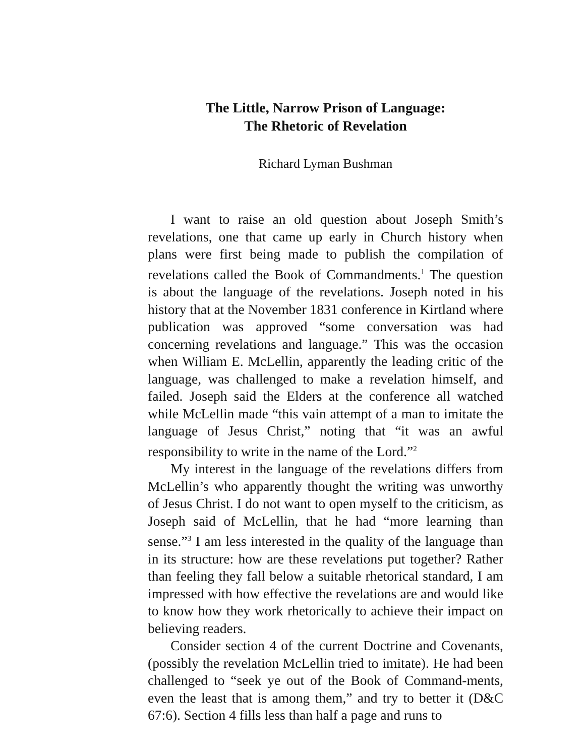The Little, Narrow Prison of Language:
The Rhetoric of Revelation
Richard Lyman Bushman
I want to raise an old question about Joseph Smith’s revelations, one that came up early in Church history when plans were first being made to publish the compilation of revelations called the Book of Commandments.<sup>1</sup> The question is about the language of the revelations. Joseph noted in his history that at the November 1831 conference in Kirtland where publication was approved “some conversation was had concerning revelations and language.” This was the occasion when William E. McLellin, apparently the leading critic of the language, was challenged to make a revelation himself, and failed. Joseph said the Elders at the conference all watched while McLellin made “this vain attempt of a man to imitate the language of Jesus Christ,” noting that “it was an awful responsibility to write in the name of the Lord.”<sup>2</sup>
My interest in the language of the revelations differs from McLellin’s who apparently thought the writing was unworthy of Jesus Christ. I do not want to open myself to the criticism, as Joseph said of McLellin, that he had “more learning than sense.”<sup>3</sup> I am less interested in the quality of the language than in its structure: how are these revelations put together? Rather than feeling they fall below a suitable rhetorical standard, I am impressed with how effective the revelations are and would like to know how they work rhetorically to achieve their impact on believing readers.
Consider section 4 of the current Doctrine and Covenants, (possibly the revelation McLellin tried to imitate). He had been challenged to “seek ye out of the Book of Command-ments, even the least that is among them,” and try to better it (D&C 67:6). Section 4 fills less than half a page and runs to